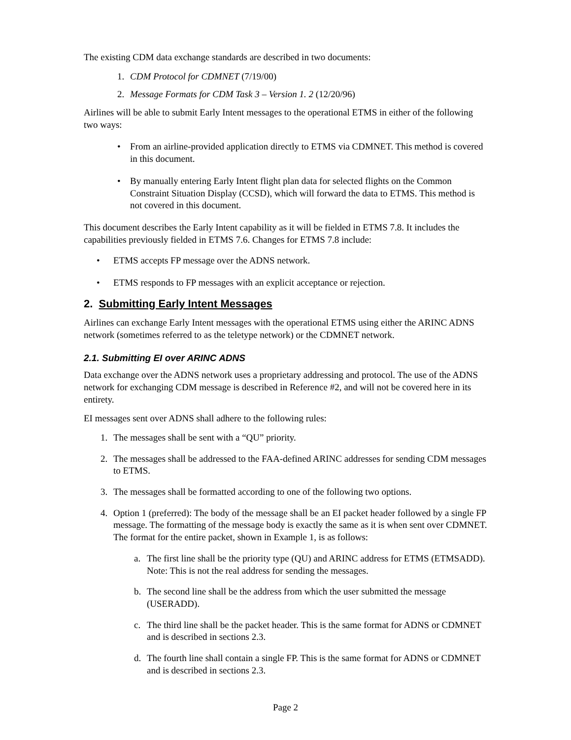The existing CDM data exchange standards are described in two documents:
1. CDM Protocol for CDMNET (7/19/00)
2. Message Formats for CDM Task 3 – Version 1. 2 (12/20/96)
Airlines will be able to submit Early Intent messages to the operational ETMS in either of the following two ways:
• From an airline-provided application directly to ETMS via CDMNET. This method is covered in this document.
• By manually entering Early Intent flight plan data for selected flights on the Common Constraint Situation Display (CCSD), which will forward the data to ETMS. This method is not covered in this document.
This document describes the Early Intent capability as it will be fielded in ETMS 7.8. It includes the capabilities previously fielded in ETMS 7.6. Changes for ETMS 7.8 include:
• ETMS accepts FP message over the ADNS network.
• ETMS responds to FP messages with an explicit acceptance or rejection.
2. Submitting Early Intent Messages
Airlines can exchange Early Intent messages with the operational ETMS using either the ARINC ADNS network (sometimes referred to as the teletype network) or the CDMNET network.
2.1. Submitting EI over ARINC ADNS
Data exchange over the ADNS network uses a proprietary addressing and protocol. The use of the ADNS network for exchanging CDM message is described in Reference #2, and will not be covered here in its entirety.
EI messages sent over ADNS shall adhere to the following rules:
1. The messages shall be sent with a “QU” priority.
2. The messages shall be addressed to the FAA-defined ARINC addresses for sending CDM messages to ETMS.
3. The messages shall be formatted according to one of the following two options.
4. Option 1 (preferred): The body of the message shall be an EI packet header followed by a single FP message. The formatting of the message body is exactly the same as it is when sent over CDMNET. The format for the entire packet, shown in Example 1, is as follows:
a. The first line shall be the priority type (QU) and ARINC address for ETMS (ETMSADD). Note: This is not the real address for sending the messages.
b. The second line shall be the address from which the user submitted the message (USERADD).
c. The third line shall be the packet header. This is the same format for ADNS or CDMNET and is described in sections 2.3.
d. The fourth line shall contain a single FP. This is the same format for ADNS or CDMNET and is described in sections 2.3.
Page 2